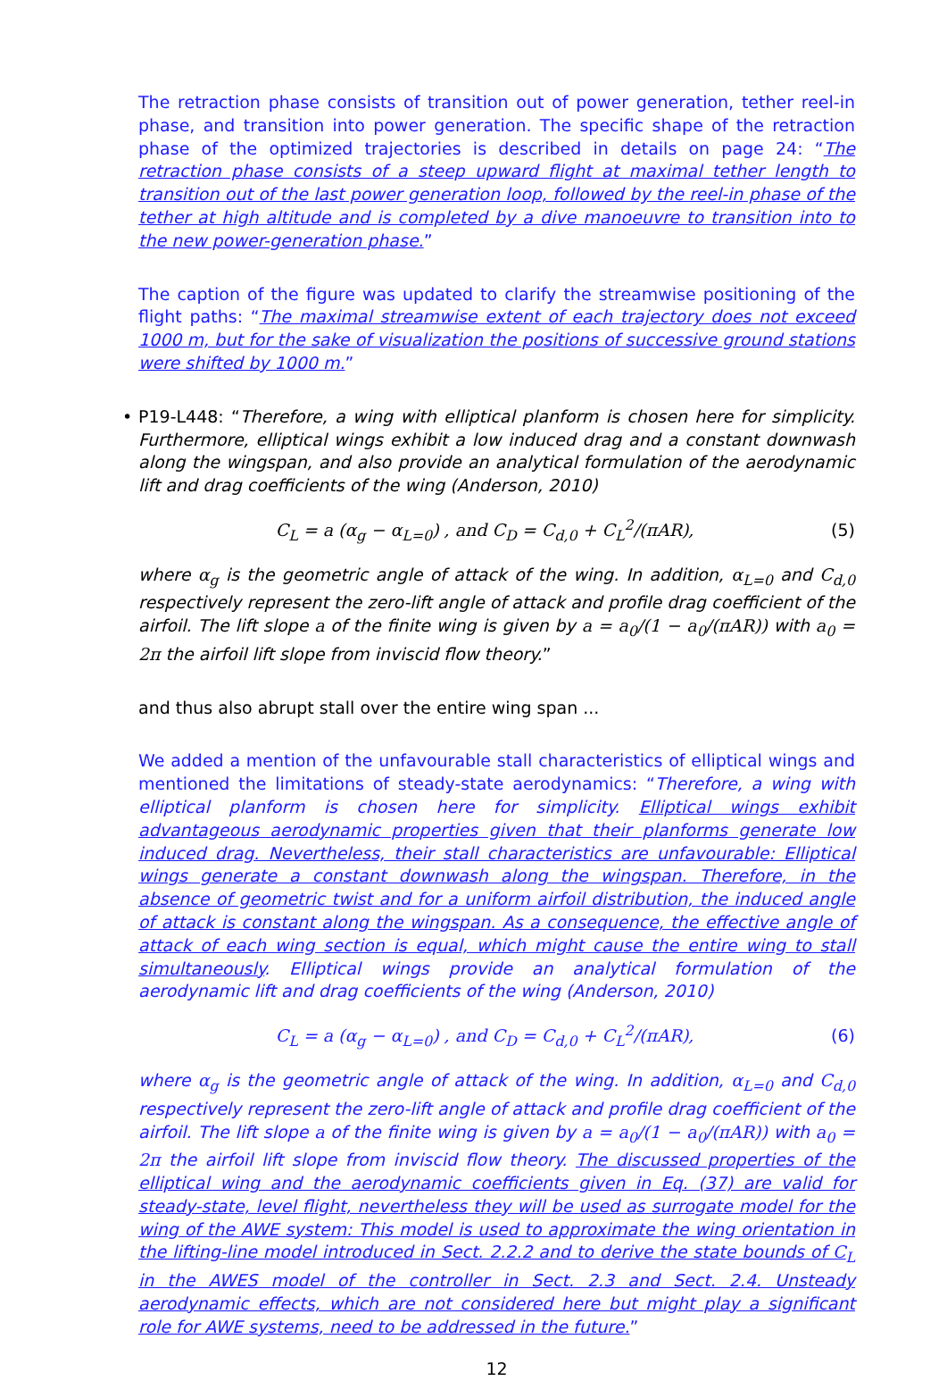The retraction phase consists of transition out of power generation, tether reel-in phase, and transition into power generation. The specific shape of the retraction phase of the optimized trajectories is described in details on page 24: “The retraction phase consists of a steep upward flight at maximal tether length to transition out of the last power generation loop, followed by the reel-in phase of the tether at high altitude and is completed by a dive manoeuvre to transition into to the new power-generation phase.”
The caption of the figure was updated to clarify the streamwise positioning of the flight paths: “The maximal streamwise extent of each trajectory does not exceed 1000 m, but for the sake of visualization the positions of successive ground stations were shifted by 1000 m.”
• P19-L448: “Therefore, a wing with elliptical planform is chosen here for simplicity. Furthermore, elliptical wings exhibit a low induced drag and a constant downwash along the wingspan, and also provide an analytical formulation of the aerodynamic lift and drag coefficients of the wing (Anderson, 2010)
C<sub>L</sub> = a (α<sub>g</sub> − α<sub>L=0</sub>) , and C<sub>D</sub> = C<sub>d,0</sub> + C<sub>L</sub><sup>2</sup>/(πAR), (5)
where α<sub>g</sub> is the geometric angle of attack of the wing. In addition, α<sub>L=0</sub> and C<sub>d,0</sub> respectively represent the zero-lift angle of attack and profile drag coefficient of the airfoil. The lift slope a of the finite wing is given by a = a<sub>0</sub>/(1 − a<sub>0</sub>/(πAR)) with a<sub>0</sub> = 2π the airfoil lift slope from inviscid flow theory.”
and thus also abrupt stall over the entire wing span ...
We added a mention of the unfavourable stall characteristics of elliptical wings and mentioned the limitations of steady-state aerodynamics: “Therefore, a wing with elliptical planform is chosen here for simplicity. Elliptical wings exhibit advantageous aerodynamic properties given that their planforms generate low induced drag. Nevertheless, their stall characteristics are unfavourable: Elliptical wings generate a constant downwash along the wingspan. Therefore, in the absence of geometric twist and for a uniform airfoil distribution, the induced angle of attack is constant along the wingspan. As a consequence, the effective angle of attack of each wing section is equal, which might cause the entire wing to stall simultaneously. Elliptical wings provide an analytical formulation of the aerodynamic lift and drag coefficients of the wing (Anderson, 2010)
C<sub>L</sub> = a (α<sub>g</sub> − α<sub>L=0</sub>) , and C<sub>D</sub> = C<sub>d,0</sub> + C<sub>L</sub><sup>2</sup>/(πAR), (6)
where α<sub>g</sub> is the geometric angle of attack of the wing. In addition, α<sub>L=0</sub> and C<sub>d,0</sub> respectively represent the zero-lift angle of attack and profile drag coefficient of the airfoil. The lift slope a of the finite wing is given by a = a<sub>0</sub>/(1 − a<sub>0</sub>/(πAR)) with a<sub>0</sub> = 2π the airfoil lift slope from inviscid flow theory. The discussed properties of the elliptical wing and the aerodynamic coefficients given in Eq. (37) are valid for steady-state, level flight, nevertheless they will be used as surrogate model for the wing of the AWE system: This model is used to approximate the wing orientation in the lifting-line model introduced in Sect. 2.2.2 and to derive the state bounds of C<sub>L</sub> in the AWES model of the controller in Sect. 2.3 and Sect. 2.4. Unsteady aerodynamic effects, which are not considered here but might play a significant role for AWE systems, need to be addressed in the future.”
12